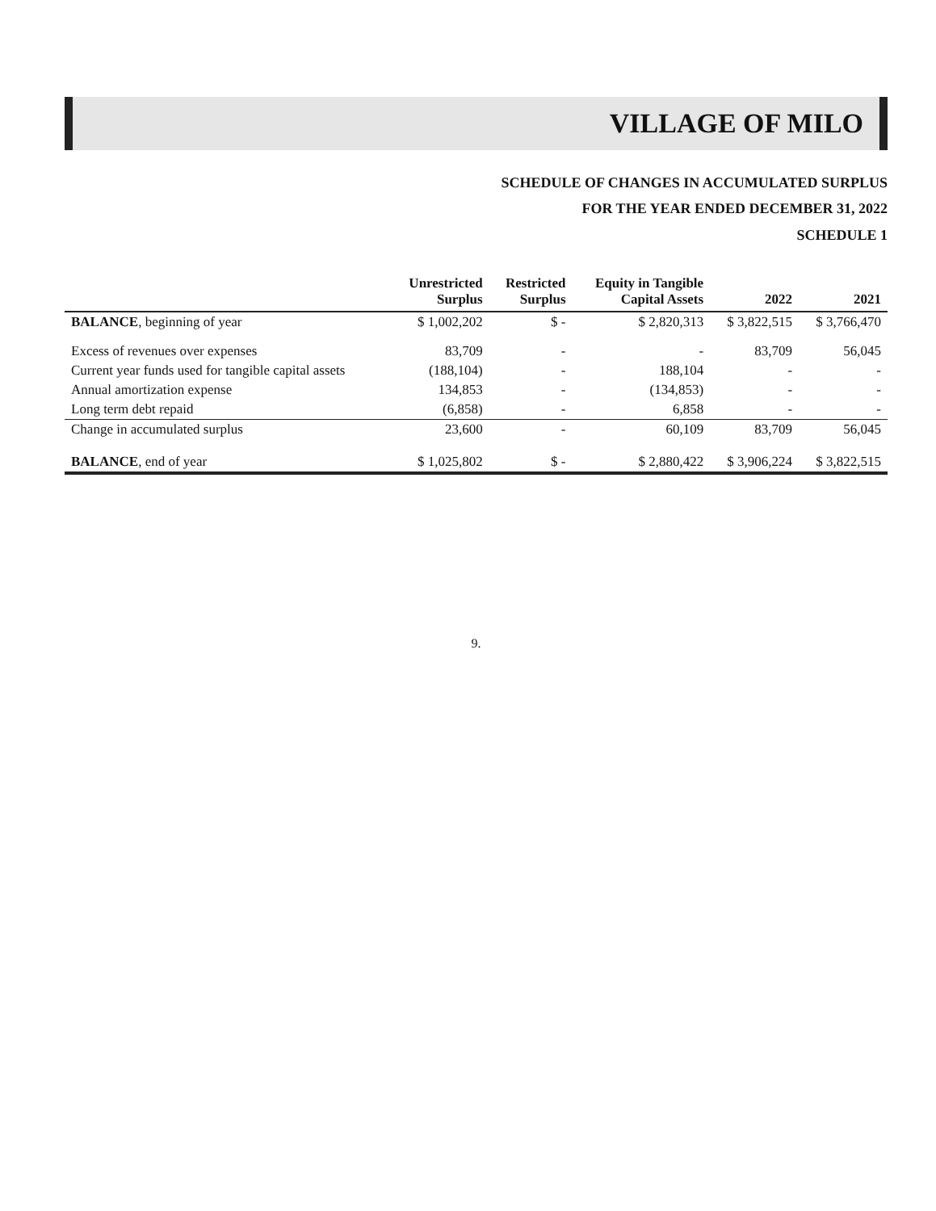VILLAGE OF MILO
SCHEDULE OF CHANGES IN ACCUMULATED SURPLUS
FOR THE YEAR ENDED DECEMBER 31, 2022
SCHEDULE 1
| | Unrestricted Surplus | Restricted Surplus | Equity in Tangible Capital Assets | 2022 | 2021 |
| --- | --- | --- | --- | --- | --- |
| BALANCE , beginning of year | $ 1,002,202 | $ - | $ 2,820,313 | $ 3,822,515 | $ 3,766,470 |
| Excess of revenues over expenses | 83,709 | - | - | 83,709 | 56,045 |
| Current year funds used for tangible capital assets | (188,104) | - | 188,104 | - | - |
| Annual amortization expense | 134,853 | - | (134,853) | - | - |
| Long term debt repaid | (6,858) | - | 6,858 | - | - |
| Change in accumulated surplus | 23,600 | - | 60,109 | 83,709 | 56,045 |
| BALANCE , end of year | $ 1,025,802 | $ - | $ 2,880,422 | $ 3,906,224 | $ 3,822,515 |
9.